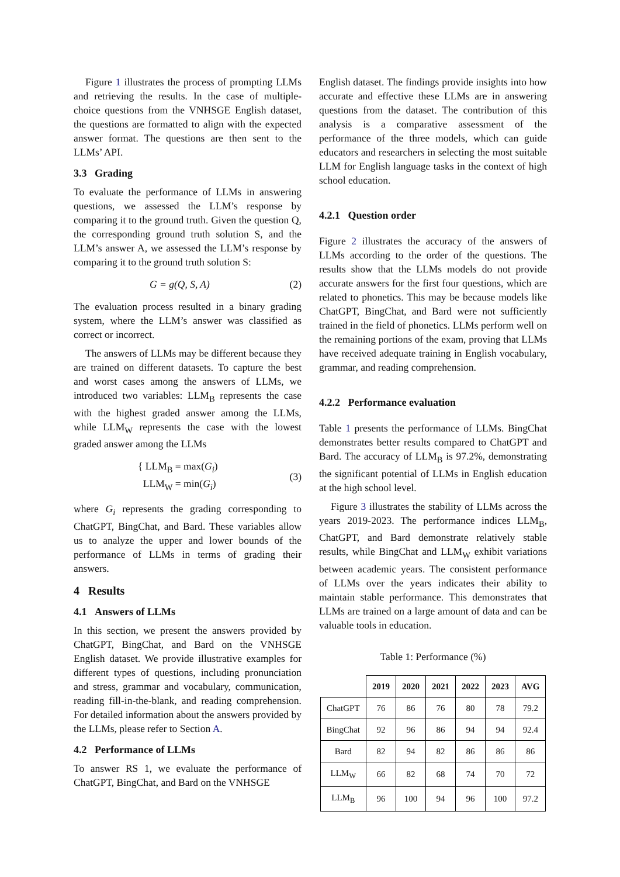Figure 1 illustrates the process of prompting LLMs and retrieving the results. In the case of multiple-choice questions from the VNHSGE English dataset, the questions are formatted to align with the expected answer format. The questions are then sent to the LLMs’ API.
3.3 Grading
To evaluate the performance of LLMs in answering questions, we assessed the LLM’s response by comparing it to the ground truth. Given the question Q, the corresponding ground truth solution S, and the LLM’s answer A, we assessed the LLM’s response by comparing it to the ground truth solution S:
G = g(Q, S, A) (2)
The evaluation process resulted in a binary grading system, where the LLM’s answer was classified as correct or incorrect.
The answers of LLMs may be different because they are trained on different datasets. To capture the best and worst cases among the answers of LLMs, we introduced two variables: LLM<sub>B</sub> represents the case with the highest graded answer among the LLMs, while LLM<sub>W</sub> represents the case with the lowest graded answer among the LLMs
{ LLM<sub>B</sub> = max(G<sub>i</sub>)
LLM<sub>W</sub> = min(G<sub>i</sub>) (3)
where G<sub>i</sub> represents the grading corresponding to ChatGPT, BingChat, and Bard. These variables allow us to analyze the upper and lower bounds of the performance of LLMs in terms of grading their answers.
4 Results
4.1 Answers of LLMs
In this section, we present the answers provided by ChatGPT, BingChat, and Bard on the VNHSGE English dataset. We provide illustrative examples for different types of questions, including pronunciation and stress, grammar and vocabulary, communication, reading fill-in-the-blank, and reading comprehension. For detailed information about the answers provided by the LLMs, please refer to Section A.
4.2 Performance of LLMs
To answer RS 1, we evaluate the performance of ChatGPT, BingChat, and Bard on the VNHSGE
English dataset. The findings provide insights into how accurate and effective these LLMs are in answering questions from the dataset. The contribution of this analysis is a comparative assessment of the performance of the three models, which can guide educators and researchers in selecting the most suitable LLM for English language tasks in the context of high school education.
4.2.1 Question order
Figure 2 illustrates the accuracy of the answers of LLMs according to the order of the questions. The results show that the LLMs models do not provide accurate answers for the first four questions, which are related to phonetics. This may be because models like ChatGPT, BingChat, and Bard were not sufficiently trained in the field of phonetics. LLMs perform well on the remaining portions of the exam, proving that LLMs have received adequate training in English vocabulary, grammar, and reading comprehension.
4.2.2 Performance evaluation
Table 1 presents the performance of LLMs. BingChat demonstrates better results compared to ChatGPT and Bard. The accuracy of LLM<sub>B</sub> is 97.2%, demonstrating the significant potential of LLMs in English education at the high school level.
Figure 3 illustrates the stability of LLMs across the years 2019-2023. The performance indices LLM<sub>B</sub>, ChatGPT, and Bard demonstrate relatively stable results, while BingChat and LLM<sub>W</sub> exhibit variations between academic years. The consistent performance of LLMs over the years indicates their ability to maintain stable performance. This demonstrates that LLMs are trained on a large amount of data and can be valuable tools in education.
Table 1: Performance (%)
| | 2019 | 2020 | 2021 | 2022 | 2023 | AVG |
| --- | --- | --- | --- | --- | --- | --- |
| ChatGPT | 76 | 86 | 76 | 80 | 78 | 79.2 |
| BingChat | 92 | 96 | 86 | 94 | 94 | 92.4 |
| Bard | 82 | 94 | 82 | 86 | 86 | 86 |
| LLM<sub>W</sub> | 66 | 82 | 68 | 74 | 70 | 72 |
| LLM<sub>B</sub> | 96 | 100 | 94 | 96 | 100 | 97.2 |